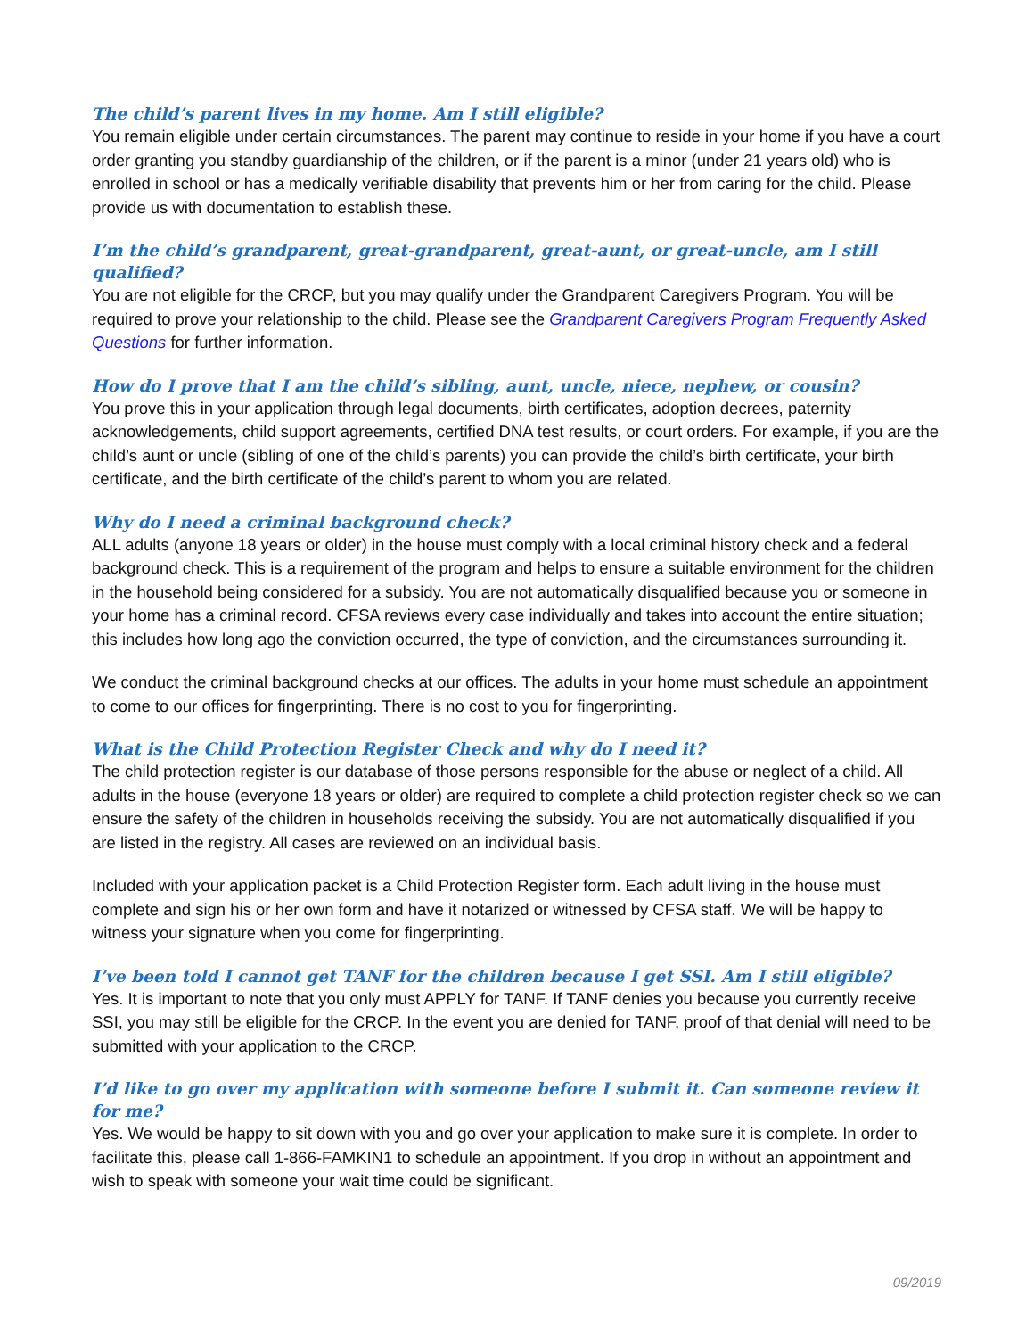The child’s parent lives in my home. Am I still eligible?
You remain eligible under certain circumstances. The parent may continue to reside in your home if you have a court order granting you standby guardianship of the children, or if the parent is a minor (under 21 years old) who is enrolled in school or has a medically verifiable disability that prevents him or her from caring for the child. Please provide us with documentation to establish these.
I’m the child’s grandparent, great-grandparent, great-aunt, or great-uncle, am I still qualified?
You are not eligible for the CRCP, but you may qualify under the Grandparent Caregivers Program. You will be required to prove your relationship to the child. Please see the Grandparent Caregivers Program Frequently Asked Questions for further information.
How do I prove that I am the child’s sibling, aunt, uncle, niece, nephew, or cousin?
You prove this in your application through legal documents, birth certificates, adoption decrees, paternity acknowledgements, child support agreements, certified DNA test results, or court orders. For example, if you are the child’s aunt or uncle (sibling of one of the child’s parents) you can provide the child’s birth certificate, your birth certificate, and the birth certificate of the child’s parent to whom you are related.
Why do I need a criminal background check?
ALL adults (anyone 18 years or older) in the house must comply with a local criminal history check and a federal background check. This is a requirement of the program and helps to ensure a suitable environment for the children in the household being considered for a subsidy. You are not automatically disqualified because you or someone in your home has a criminal record. CFSA reviews every case individually and takes into account the entire situation; this includes how long ago the conviction occurred, the type of conviction, and the circumstances surrounding it.
We conduct the criminal background checks at our offices. The adults in your home must schedule an appointment to come to our offices for fingerprinting. There is no cost to you for fingerprinting.
What is the Child Protection Register Check and why do I need it?
The child protection register is our database of those persons responsible for the abuse or neglect of a child. All adults in the house (everyone 18 years or older) are required to complete a child protection register check so we can ensure the safety of the children in households receiving the subsidy. You are not automatically disqualified if you are listed in the registry. All cases are reviewed on an individual basis.
Included with your application packet is a Child Protection Register form. Each adult living in the house must complete and sign his or her own form and have it notarized or witnessed by CFSA staff. We will be happy to witness your signature when you come for fingerprinting.
I’ve been told I cannot get TANF for the children because I get SSI. Am I still eligible?
Yes. It is important to note that you only must APPLY for TANF. If TANF denies you because you currently receive SSI, you may still be eligible for the CRCP. In the event you are denied for TANF, proof of that denial will need to be submitted with your application to the CRCP.
I’d like to go over my application with someone before I submit it. Can someone review it for me?
Yes. We would be happy to sit down with you and go over your application to make sure it is complete. In order to facilitate this, please call 1-866-FAMKIN1 to schedule an appointment. If you drop in without an appointment and wish to speak with someone your wait time could be significant.
09/2019